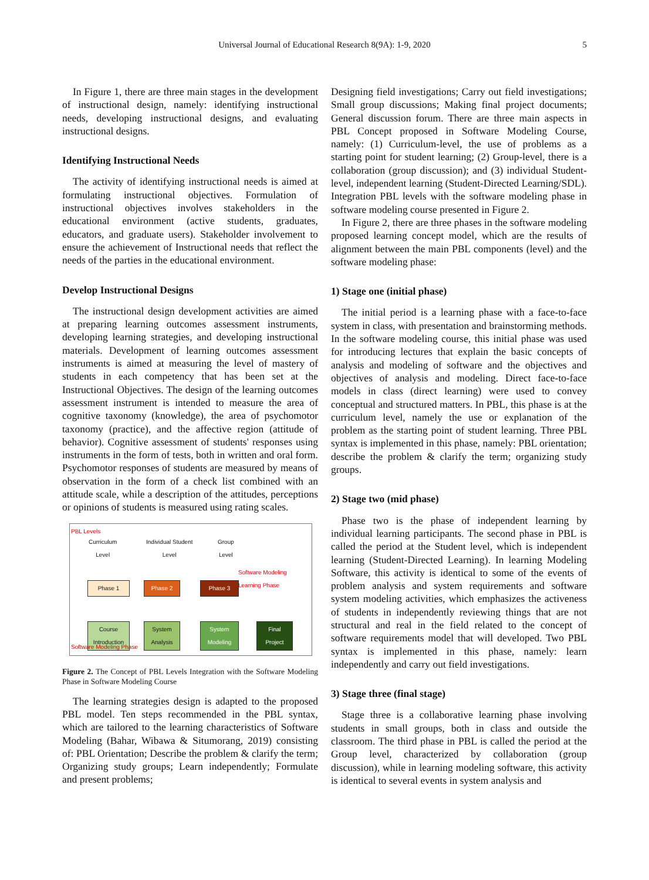Universal Journal of Educational Research 8(9A): 1-9, 2020 5
In Figure 1, there are three main stages in the development of instructional design, namely: identifying instructional needs, developing instructional designs, and evaluating instructional designs.
Identifying Instructional Needs
The activity of identifying instructional needs is aimed at formulating instructional objectives. Formulation of instructional objectives involves stakeholders in the educational environment (active students, graduates, educators, and graduate users). Stakeholder involvement to ensure the achievement of Instructional needs that reflect the needs of the parties in the educational environment.
Develop Instructional Designs
The instructional design development activities are aimed at preparing learning outcomes assessment instruments, developing learning strategies, and developing instructional materials. Development of learning outcomes assessment instruments is aimed at measuring the level of mastery of students in each competency that has been set at the Instructional Objectives. The design of the learning outcomes assessment instrument is intended to measure the area of cognitive taxonomy (knowledge), the area of psychomotor taxonomy (practice), and the affective region (attitude of behavior). Cognitive assessment of students' responses using instruments in the form of tests, both in written and oral form. Psychomotor responses of students are measured by means of observation in the form of a check list combined with an attitude scale, while a description of the attitudes, perceptions or opinions of students is measured using rating scales.
PBL Levels
Curriculum
Level
Individual Student
Level
Group
Level
Software Modeling
Learning Phase
Phase 1 Phase 2 Phase 3
Course
Introduction
System
Analysis
System
Modeling
Final
Project
Software Modeling Phase
Figure 2. The Concept of PBL Levels Integration with the Software Modeling Phase in Software Modeling Course
The learning strategies design is adapted to the proposed PBL model. Ten steps recommended in the PBL syntax, which are tailored to the learning characteristics of Software Modeling (Bahar, Wibawa & Situmorang, 2019) consisting of: PBL Orientation; Describe the problem & clarify the term; Organizing study groups; Learn independently; Formulate and present problems;
Designing field investigations; Carry out field investigations; Small group discussions; Making final project documents; General discussion forum. There are three main aspects in PBL Concept proposed in Software Modeling Course, namely: (1) Curriculum-level, the use of problems as a starting point for student learning; (2) Group-level, there is a collaboration (group discussion); and (3) individual Student-level, independent learning (Student-Directed Learning/SDL). Integration PBL levels with the software modeling phase in software modeling course presented in Figure 2.
In Figure 2, there are three phases in the software modeling proposed learning concept model, which are the results of alignment between the main PBL components (level) and the software modeling phase:
1) Stage one (initial phase)
The initial period is a learning phase with a face-to-face system in class, with presentation and brainstorming methods. In the software modeling course, this initial phase was used for introducing lectures that explain the basic concepts of analysis and modeling of software and the objectives and objectives of analysis and modeling. Direct face-to-face models in class (direct learning) were used to convey conceptual and structured matters. In PBL, this phase is at the curriculum level, namely the use or explanation of the problem as the starting point of student learning. Three PBL syntax is implemented in this phase, namely: PBL orientation; describe the problem & clarify the term; organizing study groups.
2) Stage two (mid phase)
Phase two is the phase of independent learning by individual learning participants. The second phase in PBL is called the period at the Student level, which is independent learning (Student-Directed Learning). In learning Modeling Software, this activity is identical to some of the events of problem analysis and system requirements and software system modeling activities, which emphasizes the activeness of students in independently reviewing things that are not structural and real in the field related to the concept of software requirements model that will developed. Two PBL syntax is implemented in this phase, namely: learn independently and carry out field investigations.
3) Stage three (final stage)
Stage three is a collaborative learning phase involving students in small groups, both in class and outside the classroom. The third phase in PBL is called the period at the Group level, characterized by collaboration (group discussion), while in learning modeling software, this activity is identical to several events in system analysis and